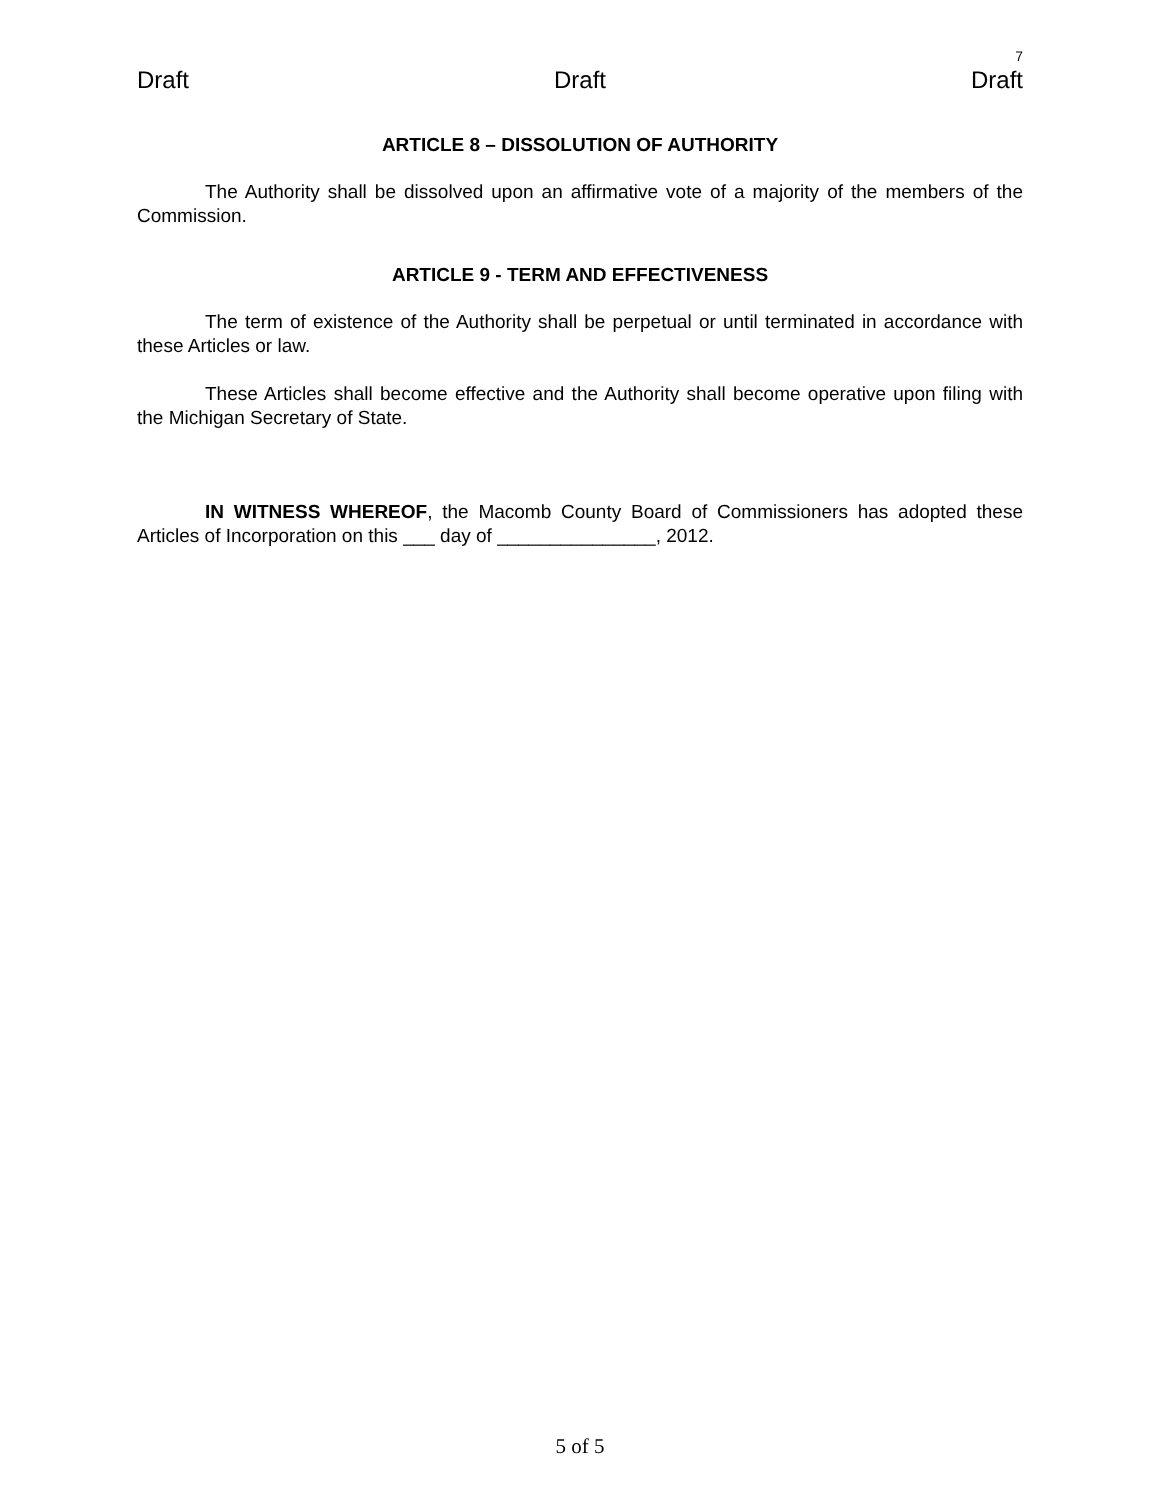7
Draft Draft Draft
ARTICLE 8 – DISSOLUTION OF AUTHORITY
The Authority shall be dissolved upon an affirmative vote of a majority of the members of the Commission.
ARTICLE 9 - TERM AND EFFECTIVENESS
The term of existence of the Authority shall be perpetual or until terminated in accordance with these Articles or law.
These Articles shall become effective and the Authority shall become operative upon filing with the Michigan Secretary of State.
IN WITNESS WHEREOF, the Macomb County Board of Commissioners has adopted these Articles of Incorporation on this ___ day of _______________, 2012.
5 of 5